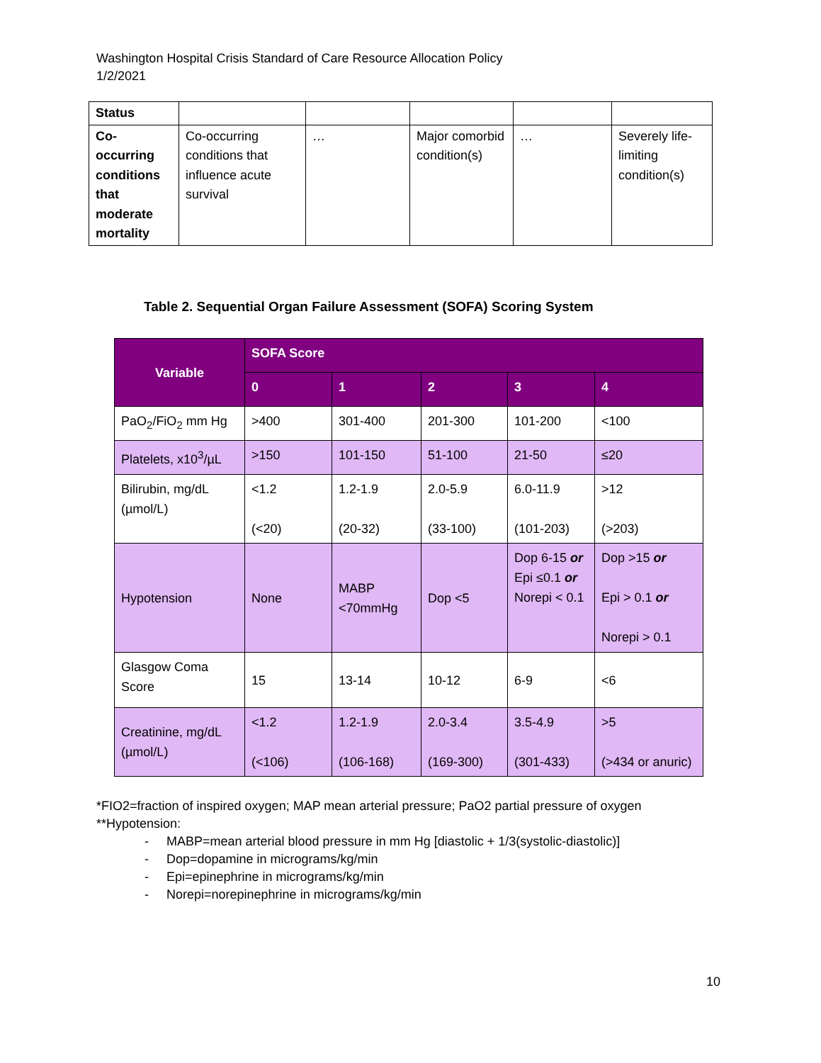Washington Hospital Crisis Standard of Care Resource Allocation Policy
1/2/2021
| Status | | | | | |
| Co-occurring conditions that moderate mortality | Co-occurring conditions that influence acute survival | … | Major comorbid condition(s) | … | Severely life-limiting condition(s) |
Table 2. Sequential Organ Failure Assessment (SOFA) Scoring System
| Variable | SOFA Score | | | | |
| --- | --- | --- | --- | --- | --- |
| | 0 | 1 | 2 | 3 | 4 |
| PaO<sub>2</sub>/FiO<sub>2</sub> mm Hg | >400 | 301-400 | 201-300 | 101-200 | <100 |
| Platelets, x10<sup>3</sup>/µL | >150 | 101-150 | 51-100 | 21-50 | ≤20 |
| Bilirubin, mg/dL (µmol/L) | <1.2 (<20) | 1.2-1.9 (20-32) | 2.0-5.9 (33-100) | 6.0-11.9 (101-203) | >12 (>203) |
| Hypotension | None | MABP <70mmHg | Dop <5 | Dop 6-15 or Epi ≤0.1 or Norepi < 0.1 | Dop >15 or Epi > 0.1 or Norepi > 0.1 |
| Glasgow Coma Score | 15 | 13-14 | 10-12 | 6-9 | <6 |
| Creatinine, mg/dL (µmol/L) | <1.2 (<106) | 1.2-1.9 (106-168) | 2.0-3.4 (169-300) | 3.5-4.9 (301-433) | >5 (>434 or anuric) |
*FIO2=fraction of inspired oxygen; MAP mean arterial pressure; PaO2 partial pressure of oxygen
**Hypotension:
- MABP=mean arterial blood pressure in mm Hg [diastolic + 1/3(systolic-diastolic)]
- Dop=dopamine in micrograms/kg/min
- Epi=epinephrine in micrograms/kg/min
- Norepi=norepinephrine in micrograms/kg/min
10